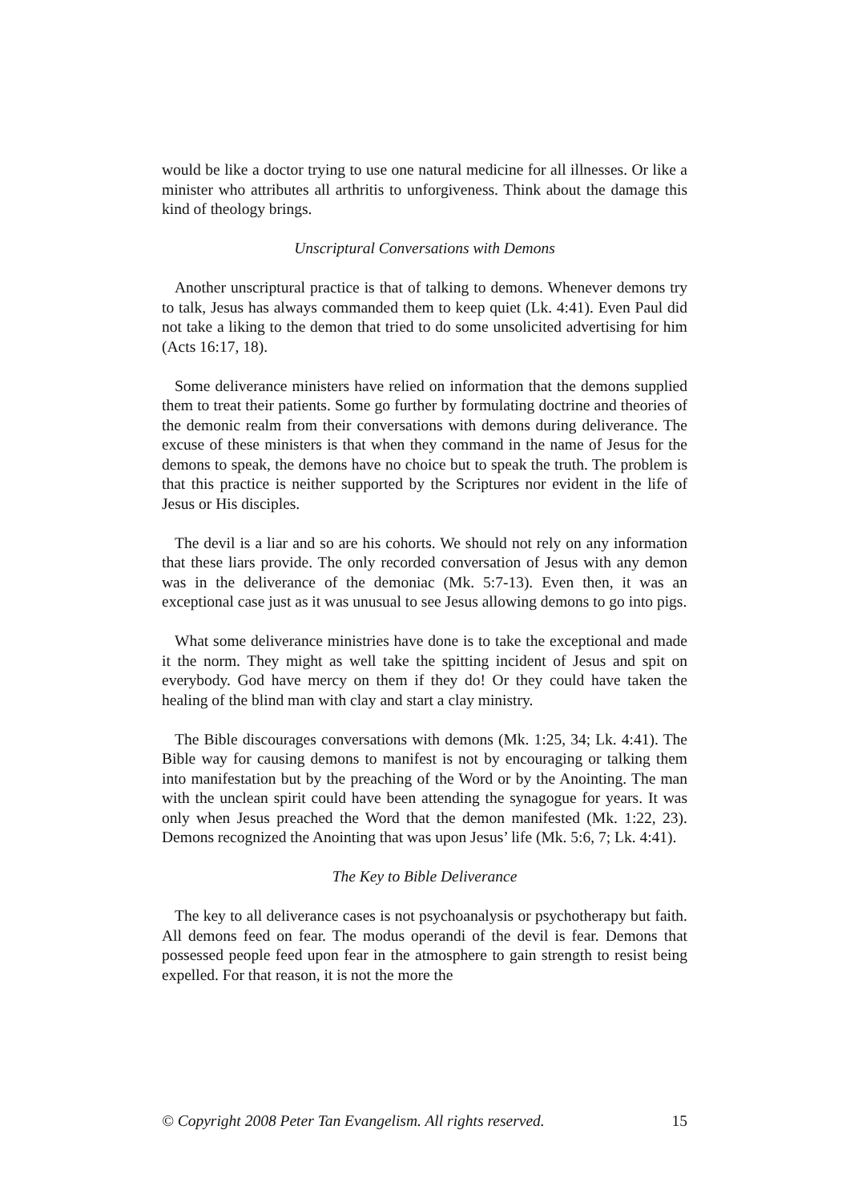would be like a doctor trying to use one natural medicine for all illnesses. Or like a minister who attributes all arthritis to unforgiveness. Think about the damage this kind of theology brings.
Unscriptural Conversations with Demons
Another unscriptural practice is that of talking to demons. Whenever demons try to talk, Jesus has always commanded them to keep quiet (Lk. 4:41). Even Paul did not take a liking to the demon that tried to do some unsolicited advertising for him (Acts 16:17, 18).
Some deliverance ministers have relied on information that the demons supplied them to treat their patients. Some go further by formulating doctrine and theories of the demonic realm from their conversations with demons during deliverance. The excuse of these ministers is that when they command in the name of Jesus for the demons to speak, the demons have no choice but to speak the truth. The problem is that this practice is neither supported by the Scriptures nor evident in the life of Jesus or His disciples.
The devil is a liar and so are his cohorts. We should not rely on any information that these liars provide. The only recorded conversation of Jesus with any demon was in the deliverance of the demoniac (Mk. 5:7-13). Even then, it was an exceptional case just as it was unusual to see Jesus allowing demons to go into pigs.
What some deliverance ministries have done is to take the exceptional and made it the norm. They might as well take the spitting incident of Jesus and spit on everybody. God have mercy on them if they do! Or they could have taken the healing of the blind man with clay and start a clay ministry.
The Bible discourages conversations with demons (Mk. 1:25, 34; Lk. 4:41). The Bible way for causing demons to manifest is not by encouraging or talking them into manifestation but by the preaching of the Word or by the Anointing. The man with the unclean spirit could have been attending the synagogue for years. It was only when Jesus preached the Word that the demon manifested (Mk. 1:22, 23). Demons recognized the Anointing that was upon Jesus’ life (Mk. 5:6, 7; Lk. 4:41).
The Key to Bible Deliverance
The key to all deliverance cases is not psychoanalysis or psychotherapy but faith. All demons feed on fear. The modus operandi of the devil is fear. Demons that possessed people feed upon fear in the atmosphere to gain strength to resist being expelled. For that reason, it is not the more the
© Copyright 2008 Peter Tan Evangelism. All rights reserved. 15